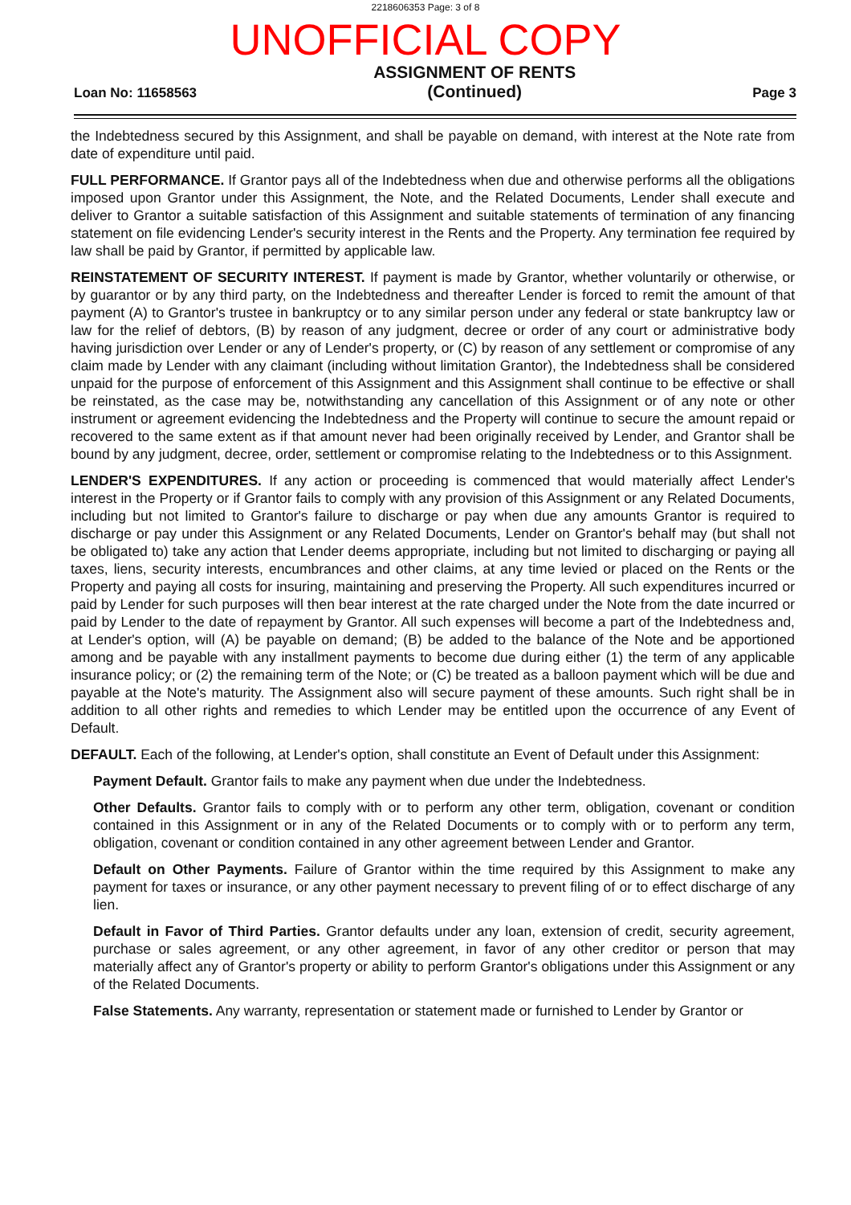2218606353 Page: 3 of 8
UNOFFICIAL COPY
Loan No: 11658563
ASSIGNMENT OF RENTS
(Continued)
Page 3
the Indebtedness secured by this Assignment, and shall be payable on demand, with interest at the Note rate from date of expenditure until paid.
FULL PERFORMANCE. If Grantor pays all of the Indebtedness when due and otherwise performs all the obligations imposed upon Grantor under this Assignment, the Note, and the Related Documents, Lender shall execute and deliver to Grantor a suitable satisfaction of this Assignment and suitable statements of termination of any financing statement on file evidencing Lender's security interest in the Rents and the Property. Any termination fee required by law shall be paid by Grantor, if permitted by applicable law.
REINSTATEMENT OF SECURITY INTEREST. If payment is made by Grantor, whether voluntarily or otherwise, or by guarantor or by any third party, on the Indebtedness and thereafter Lender is forced to remit the amount of that payment (A) to Grantor's trustee in bankruptcy or to any similar person under any federal or state bankruptcy law or law for the relief of debtors, (B) by reason of any judgment, decree or order of any court or administrative body having jurisdiction over Lender or any of Lender's property, or (C) by reason of any settlement or compromise of any claim made by Lender with any claimant (including without limitation Grantor), the Indebtedness shall be considered unpaid for the purpose of enforcement of this Assignment and this Assignment shall continue to be effective or shall be reinstated, as the case may be, notwithstanding any cancellation of this Assignment or of any note or other instrument or agreement evidencing the Indebtedness and the Property will continue to secure the amount repaid or recovered to the same extent as if that amount never had been originally received by Lender, and Grantor shall be bound by any judgment, decree, order, settlement or compromise relating to the Indebtedness or to this Assignment.
LENDER'S EXPENDITURES. If any action or proceeding is commenced that would materially affect Lender's interest in the Property or if Grantor fails to comply with any provision of this Assignment or any Related Documents, including but not limited to Grantor's failure to discharge or pay when due any amounts Grantor is required to discharge or pay under this Assignment or any Related Documents, Lender on Grantor's behalf may (but shall not be obligated to) take any action that Lender deems appropriate, including but not limited to discharging or paying all taxes, liens, security interests, encumbrances and other claims, at any time levied or placed on the Rents or the Property and paying all costs for insuring, maintaining and preserving the Property. All such expenditures incurred or paid by Lender for such purposes will then bear interest at the rate charged under the Note from the date incurred or paid by Lender to the date of repayment by Grantor. All such expenses will become a part of the Indebtedness and, at Lender's option, will (A) be payable on demand; (B) be added to the balance of the Note and be apportioned among and be payable with any installment payments to become due during either (1) the term of any applicable insurance policy; or (2) the remaining term of the Note; or (C) be treated as a balloon payment which will be due and payable at the Note's maturity. The Assignment also will secure payment of these amounts. Such right shall be in addition to all other rights and remedies to which Lender may be entitled upon the occurrence of any Event of Default.
DEFAULT. Each of the following, at Lender's option, shall constitute an Event of Default under this Assignment:
Payment Default. Grantor fails to make any payment when due under the Indebtedness.
Other Defaults. Grantor fails to comply with or to perform any other term, obligation, covenant or condition contained in this Assignment or in any of the Related Documents or to comply with or to perform any term, obligation, covenant or condition contained in any other agreement between Lender and Grantor.
Default on Other Payments. Failure of Grantor within the time required by this Assignment to make any payment for taxes or insurance, or any other payment necessary to prevent filing of or to effect discharge of any lien.
Default in Favor of Third Parties. Grantor defaults under any loan, extension of credit, security agreement, purchase or sales agreement, or any other agreement, in favor of any other creditor or person that may materially affect any of Grantor's property or ability to perform Grantor's obligations under this Assignment or any of the Related Documents.
False Statements. Any warranty, representation or statement made or furnished to Lender by Grantor or